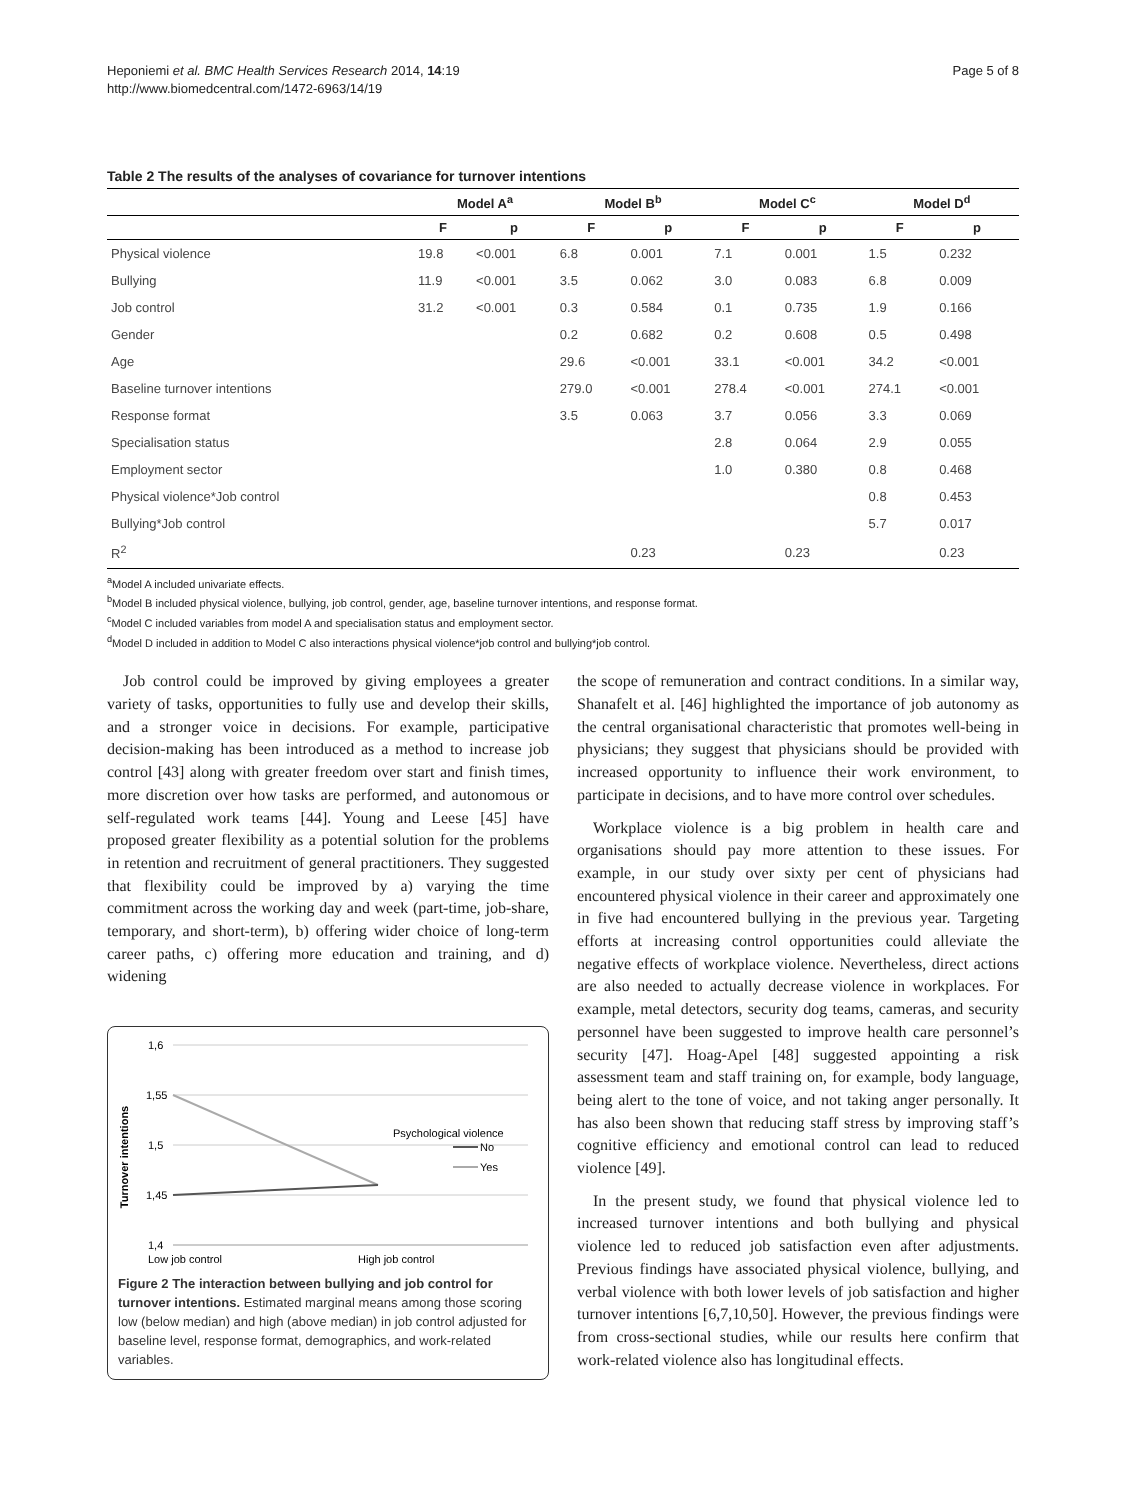Heponiemi et al. BMC Health Services Research 2014, 14:19
http://www.biomedcentral.com/1472-6963/14/19
Page 5 of 8
Table 2 The results of the analyses of covariance for turnover intentions
| | Model A<sup>a</sup> | | Model B<sup>b</sup> | | Model C<sup>c</sup> | | Model D<sup>d</sup> | |
| --- | --- | --- | --- | --- | --- | --- | --- | --- |
| | F | p | F | p | F | p | F | p |
| Physical violence | 19.8 | <0.001 | 6.8 | 0.001 | 7.1 | 0.001 | 1.5 | 0.232 |
| Bullying | 11.9 | <0.001 | 3.5 | 0.062 | 3.0 | 0.083 | 6.8 | 0.009 |
| Job control | 31.2 | <0.001 | 0.3 | 0.584 | 0.1 | 0.735 | 1.9 | 0.166 |
| Gender | | | 0.2 | 0.682 | 0.2 | 0.608 | 0.5 | 0.498 |
| Age | | | 29.6 | <0.001 | 33.1 | <0.001 | 34.2 | <0.001 |
| Baseline turnover intentions | | | 279.0 | <0.001 | 278.4 | <0.001 | 274.1 | <0.001 |
| Response format | | | 3.5 | 0.063 | 3.7 | 0.056 | 3.3 | 0.069 |
| Specialisation status | | | | | 2.8 | 0.064 | 2.9 | 0.055 |
| Employment sector | | | | | 1.0 | 0.380 | 0.8 | 0.468 |
| Physical violence*Job control | | | | | | | 0.8 | 0.453 |
| Bullying*Job control | | | | | | | 5.7 | 0.017 |
| R<sup>2</sup> | | | | 0.23 | | 0.23 | | 0.23 |
<sup>a</sup> Model A included univariate effects.
<sup>b</sup> Model B included physical violence, bullying, job control, gender, age, baseline turnover intentions, and response format.
<sup>c</sup> Model C included variables from model A and specialisation status and employment sector.
<sup>d</sup> Model D included in addition to Model C also interactions physical violence*job control and bullying*job control.
Job control could be improved by giving employees a greater variety of tasks, opportunities to fully use and develop their skills, and a stronger voice in decisions. For example, participative decision-making has been introduced as a method to increase job control [43] along with greater freedom over start and finish times, more discretion over how tasks are performed, and autonomous or self-regulated work teams [44]. Young and Leese [45] have proposed greater flexibility as a potential solution for the problems in retention and recruitment of general practitioners. They suggested that flexibility could be improved by a) varying the time commitment across the working day and week (part-time, job-share, temporary, and short-term), b) offering wider choice of long-term career paths, c) offering more education and training, and d) widening
Turnover intentions
1,6
1,55
1,5
1,45
1,4
Psychological violence
No
Yes
Low job control
High job control
Figure 2 The interaction between bullying and job control for turnover intentions. Estimated marginal means among those scoring low (below median) and high (above median) in job control adjusted for baseline level, response format, demographics, and work-related variables.
the scope of remuneration and contract conditions. In a similar way, Shanafelt et al. [46] highlighted the importance of job autonomy as the central organisational characteristic that promotes well-being in physicians; they suggest that physicians should be provided with increased opportunity to influence their work environment, to participate in decisions, and to have more control over schedules.
Workplace violence is a big problem in health care and organisations should pay more attention to these issues. For example, in our study over sixty per cent of physicians had encountered physical violence in their career and approximately one in five had encountered bullying in the previous year. Targeting efforts at increasing control opportunities could alleviate the negative effects of workplace violence. Nevertheless, direct actions are also needed to actually decrease violence in workplaces. For example, metal detectors, security dog teams, cameras, and security personnel have been suggested to improve health care personnel’s security [47]. Hoag-Apel [48] suggested appointing a risk assessment team and staff training on, for example, body language, being alert to the tone of voice, and not taking anger personally. It has also been shown that reducing staff stress by improving staff’s cognitive efficiency and emotional control can lead to reduced violence [49].
In the present study, we found that physical violence led to increased turnover intentions and both bullying and physical violence led to reduced job satisfaction even after adjustments. Previous findings have associated physical violence, bullying, and verbal violence with both lower levels of job satisfaction and higher turnover intentions [6,7,10,50]. However, the previous findings were from cross-sectional studies, while our results here confirm that work-related violence also has longitudinal effects.